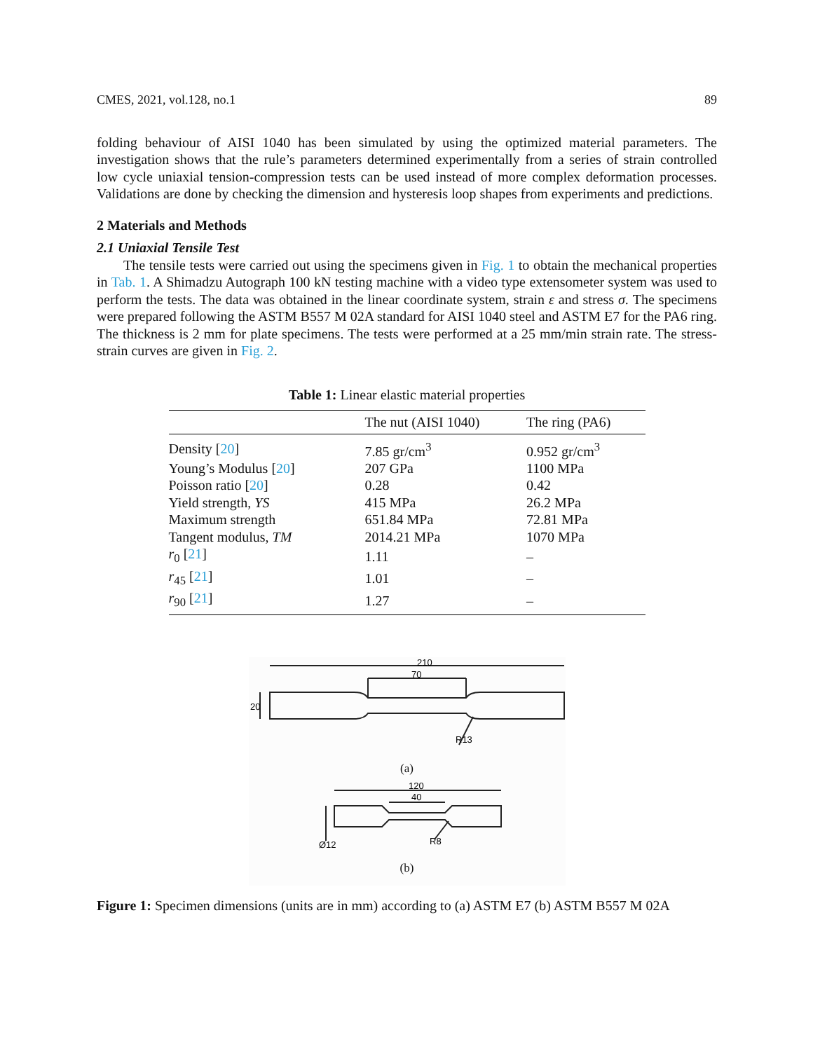CMES, 2021, vol.128, no.1 89
folding behaviour of AISI 1040 has been simulated by using the optimized material parameters. The investigation shows that the rule’s parameters determined experimentally from a series of strain controlled low cycle uniaxial tension-compression tests can be used instead of more complex deformation processes. Validations are done by checking the dimension and hysteresis loop shapes from experiments and predictions.
2 Materials and Methods
2.1 Uniaxial Tensile Test
The tensile tests were carried out using the specimens given in Fig. 1 to obtain the mechanical properties in Tab. 1. A Shimadzu Autograph 100 kN testing machine with a video type extensometer system was used to perform the tests. The data was obtained in the linear coordinate system, strain ε and stress σ. The specimens were prepared following the ASTM B557 M 02A standard for AISI 1040 steel and ASTM E7 for the PA6 ring. The thickness is 2 mm for plate specimens. The tests were performed at a 25 mm/min strain rate. The stress-strain curves are given in Fig. 2.
Table 1: Linear elastic material properties
| | The nut (AISI 1040) | The ring (PA6) |
| --- | --- | --- |
| Density [ 20 ] | 7.85 gr/cm<sup>3</sup> | 0.952 gr/cm<sup>3</sup> |
| Young’s Modulus [ 20 ] | 207 GPa | 1100 MPa |
| Poisson ratio [ 20 ] | 0.28 | 0.42 |
| Yield strength, YS | 415 MPa | 26.2 MPa |
| Maximum strength | 651.84 MPa | 72.81 MPa |
| Tangent modulus, TM | 2014.21 MPa | 1070 MPa |
| r<sub>0</sub> [ 21 ] | 1.11 | – |
| r<sub>45</sub> [ 21 ] | 1.01 | – |
| r<sub>90</sub> [ 21 ] | 1.27 | – |
210
70
20
R13
(a)
120
40
Ø12
R8
(b)
Figure 1: Specimen dimensions (units are in mm) according to (a) ASTM E7 (b) ASTM B557 M 02A